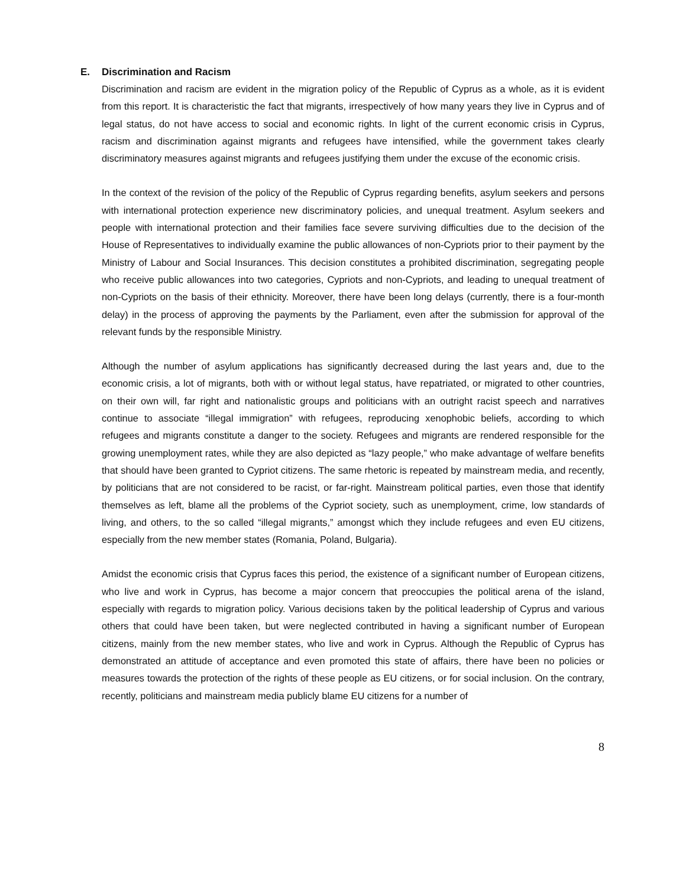E. Discrimination and Racism
Discrimination and racism are evident in the migration policy of the Republic of Cyprus as a whole, as it is evident from this report. It is characteristic the fact that migrants, irrespectively of how many years they live in Cyprus and of legal status, do not have access to social and economic rights. In light of the current economic crisis in Cyprus, racism and discrimination against migrants and refugees have intensified, while the government takes clearly discriminatory measures against migrants and refugees justifying them under the excuse of the economic crisis.
In the context of the revision of the policy of the Republic of Cyprus regarding benefits, asylum seekers and persons with international protection experience new discriminatory policies, and unequal treatment. Asylum seekers and people with international protection and their families face severe surviving difficulties due to the decision of the House of Representatives to individually examine the public allowances of non-Cypriots prior to their payment by the Ministry of Labour and Social Insurances. This decision constitutes a prohibited discrimination, segregating people who receive public allowances into two categories, Cypriots and non-Cypriots, and leading to unequal treatment of non-Cypriots on the basis of their ethnicity. Moreover, there have been long delays (currently, there is a four-month delay) in the process of approving the payments by the Parliament, even after the submission for approval of the relevant funds by the responsible Ministry.
Although the number of asylum applications has significantly decreased during the last years and, due to the economic crisis, a lot of migrants, both with or without legal status, have repatriated, or migrated to other countries, on their own will, far right and nationalistic groups and politicians with an outright racist speech and narratives continue to associate “illegal immigration” with refugees, reproducing xenophobic beliefs, according to which refugees and migrants constitute a danger to the society. Refugees and migrants are rendered responsible for the growing unemployment rates, while they are also depicted as “lazy people,” who make advantage of welfare benefits that should have been granted to Cypriot citizens. The same rhetoric is repeated by mainstream media, and recently, by politicians that are not considered to be racist, or far-right. Mainstream political parties, even those that identify themselves as left, blame all the problems of the Cypriot society, such as unemployment, crime, low standards of living, and others, to the so called “illegal migrants,” amongst which they include refugees and even EU citizens, especially from the new member states (Romania, Poland, Bulgaria).
Amidst the economic crisis that Cyprus faces this period, the existence of a significant number of European citizens, who live and work in Cyprus, has become a major concern that preoccupies the political arena of the island, especially with regards to migration policy. Various decisions taken by the political leadership of Cyprus and various others that could have been taken, but were neglected contributed in having a significant number of European citizens, mainly from the new member states, who live and work in Cyprus. Although the Republic of Cyprus has demonstrated an attitude of acceptance and even promoted this state of affairs, there have been no policies or measures towards the protection of the rights of these people as EU citizens, or for social inclusion. On the contrary, recently, politicians and mainstream media publicly blame EU citizens for a number of
8